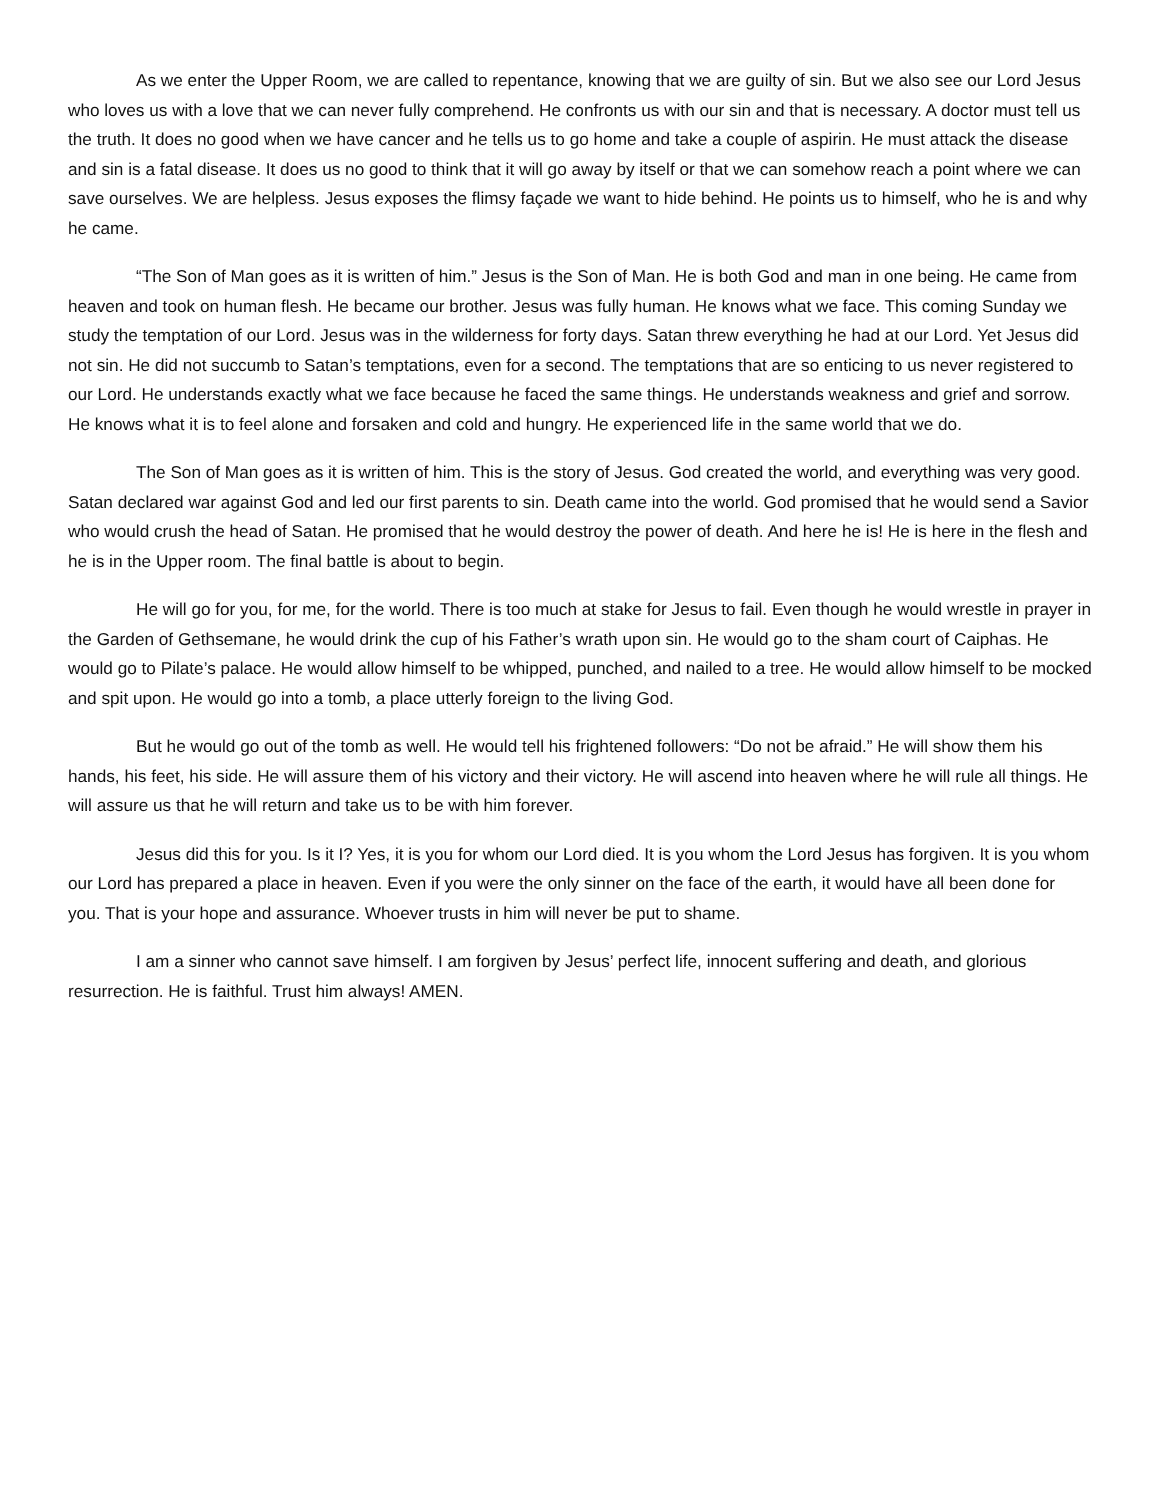As we enter the Upper Room, we are called to repentance, knowing that we are guilty of sin. But we also see our Lord Jesus who loves us with a love that we can never fully comprehend. He confronts us with our sin and that is necessary. A doctor must tell us the truth. It does no good when we have cancer and he tells us to go home and take a couple of aspirin. He must attack the disease and sin is a fatal disease. It does us no good to think that it will go away by itself or that we can somehow reach a point where we can save ourselves. We are helpless. Jesus exposes the flimsy façade we want to hide behind. He points us to himself, who he is and why he came.
“The Son of Man goes as it is written of him.” Jesus is the Son of Man. He is both God and man in one being. He came from heaven and took on human flesh. He became our brother. Jesus was fully human. He knows what we face. This coming Sunday we study the temptation of our Lord. Jesus was in the wilderness for forty days. Satan threw everything he had at our Lord. Yet Jesus did not sin. He did not succumb to Satan’s temptations, even for a second. The temptations that are so enticing to us never registered to our Lord. He understands exactly what we face because he faced the same things. He understands weakness and grief and sorrow. He knows what it is to feel alone and forsaken and cold and hungry. He experienced life in the same world that we do.
The Son of Man goes as it is written of him. This is the story of Jesus. God created the world, and everything was very good. Satan declared war against God and led our first parents to sin. Death came into the world. God promised that he would send a Savior who would crush the head of Satan. He promised that he would destroy the power of death. And here he is! He is here in the flesh and he is in the Upper room. The final battle is about to begin.
He will go for you, for me, for the world. There is too much at stake for Jesus to fail. Even though he would wrestle in prayer in the Garden of Gethsemane, he would drink the cup of his Father’s wrath upon sin. He would go to the sham court of Caiphas. He would go to Pilate’s palace. He would allow himself to be whipped, punched, and nailed to a tree. He would allow himself to be mocked and spit upon. He would go into a tomb, a place utterly foreign to the living God.
But he would go out of the tomb as well. He would tell his frightened followers: “Do not be afraid.” He will show them his hands, his feet, his side. He will assure them of his victory and their victory. He will ascend into heaven where he will rule all things. He will assure us that he will return and take us to be with him forever.
Jesus did this for you. Is it I? Yes, it is you for whom our Lord died. It is you whom the Lord Jesus has forgiven. It is you whom our Lord has prepared a place in heaven. Even if you were the only sinner on the face of the earth, it would have all been done for you. That is your hope and assurance. Whoever trusts in him will never be put to shame.
I am a sinner who cannot save himself. I am forgiven by Jesus’ perfect life, innocent suffering and death, and glorious resurrection. He is faithful. Trust him always! AMEN.